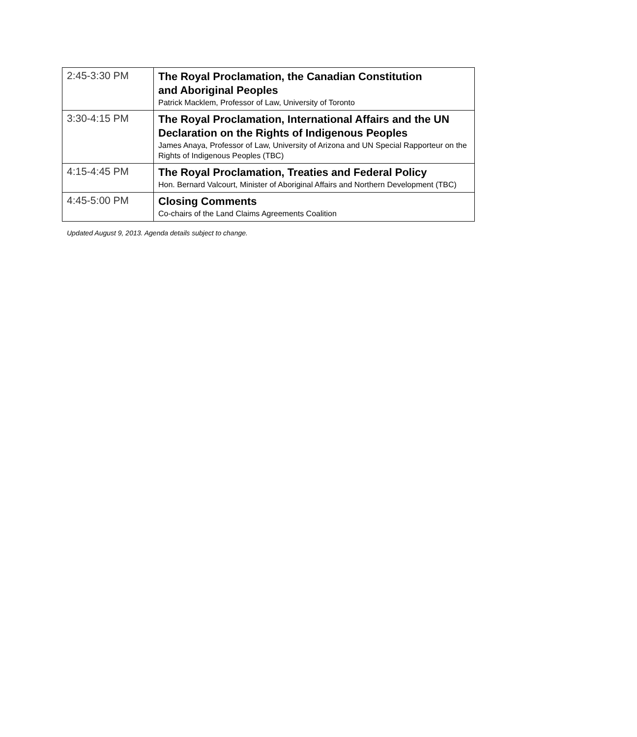| 2:45-3:30 PM | The Royal Proclamation, the Canadian Constitution and Aboriginal Peoples Patrick Macklem, Professor of Law, University of Toronto |
| 3:30-4:15 PM | The Royal Proclamation, International Affairs and the UN Declaration on the Rights of Indigenous Peoples James Anaya, Professor of Law, University of Arizona and UN Special Rapporteur on the Rights of Indigenous Peoples (TBC) |
| 4:15-4:45 PM | The Royal Proclamation, Treaties and Federal Policy Hon. Bernard Valcourt, Minister of Aboriginal Affairs and Northern Development (TBC) |
| 4:45-5:00 PM | Closing Comments Co-chairs of the Land Claims Agreements Coalition |
Updated August 9, 2013. Agenda details subject to change.